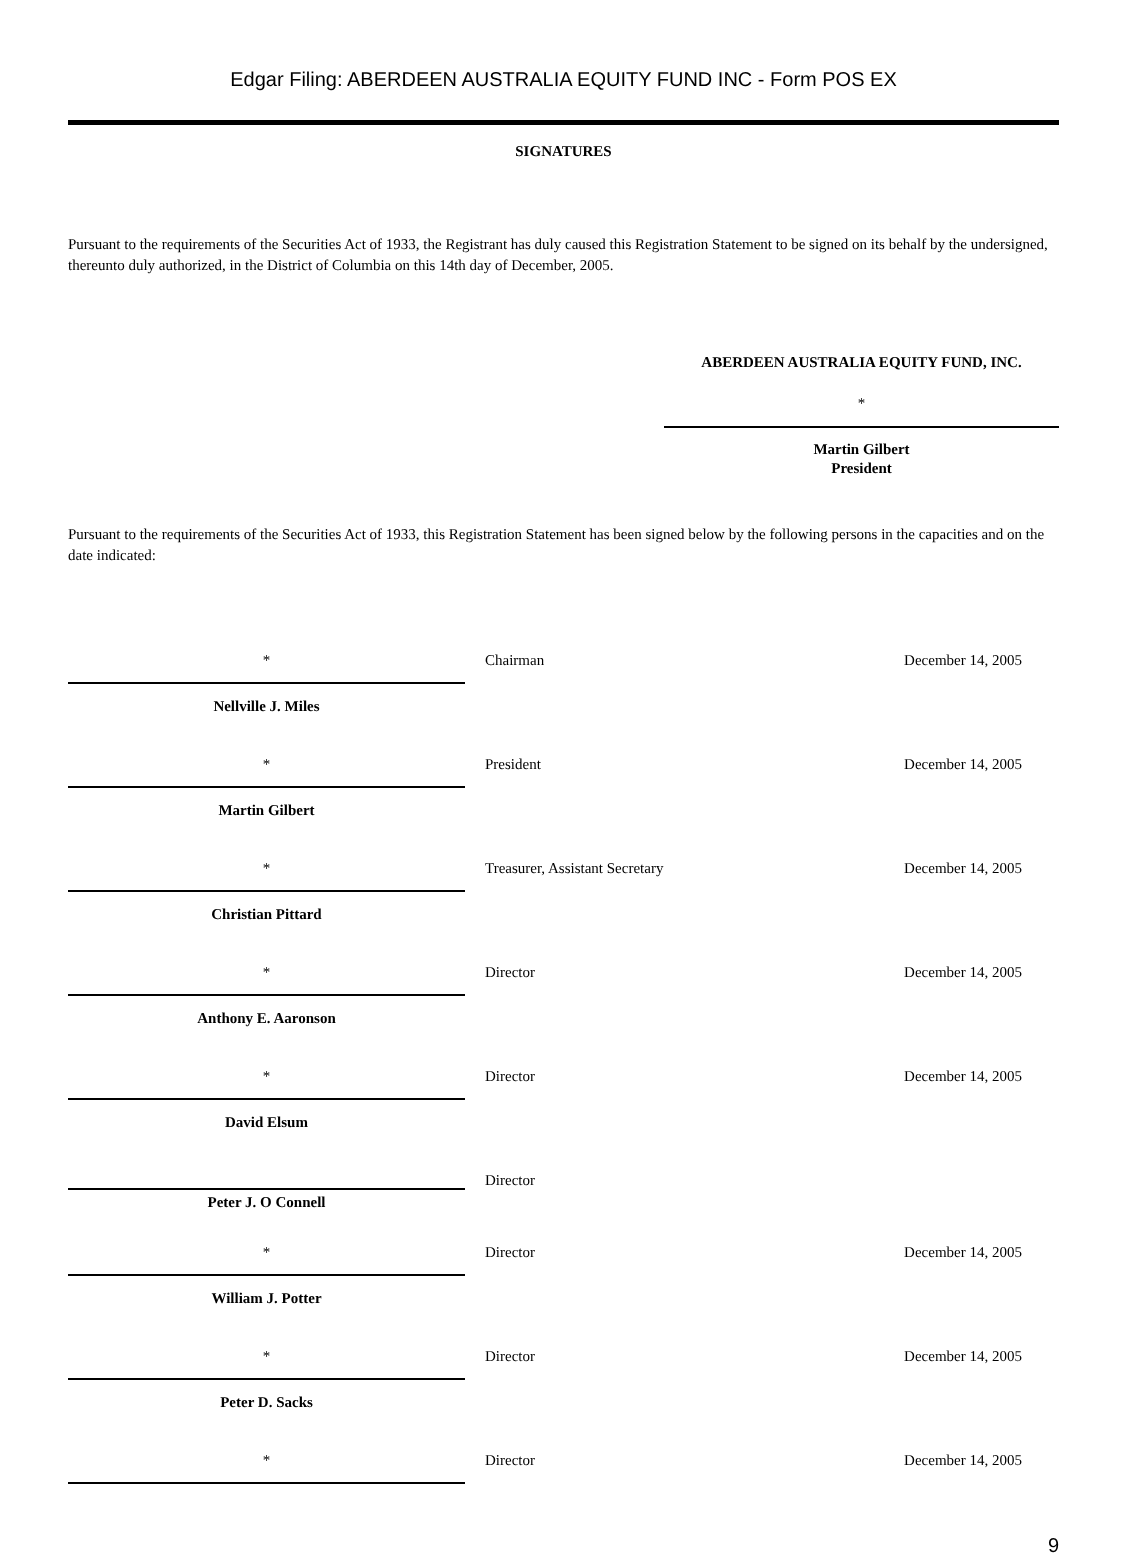Edgar Filing: ABERDEEN AUSTRALIA EQUITY FUND INC - Form POS EX
SIGNATURES
Pursuant to the requirements of the Securities Act of 1933, the Registrant has duly caused this Registration Statement to be signed on its behalf by the undersigned, thereunto duly authorized, in the District of Columbia on this 14th day of December, 2005.
ABERDEEN AUSTRALIA EQUITY FUND, INC.
*
Martin Gilbert
President
Pursuant to the requirements of the Securities Act of 1933, this Registration Statement has been signed below by the following persons in the capacities and on the date indicated:
| * | Chairman | December 14, 2005 |
| Nellville J. Miles | | |
| * | President | December 14, 2005 |
| Martin Gilbert | | |
| * | Treasurer, Assistant Secretary | December 14, 2005 |
| Christian Pittard | | |
| * | Director | December 14, 2005 |
| Anthony E. Aaronson | | |
| * | Director | December 14, 2005 |
| David Elsum | | |
| | Director | |
| Peter J. O Connell | | |
| * | Director | December 14, 2005 |
| William J. Potter | | |
| * | Director | December 14, 2005 |
| Peter D. Sacks | | |
| * | Director | December 14, 2005 |
9